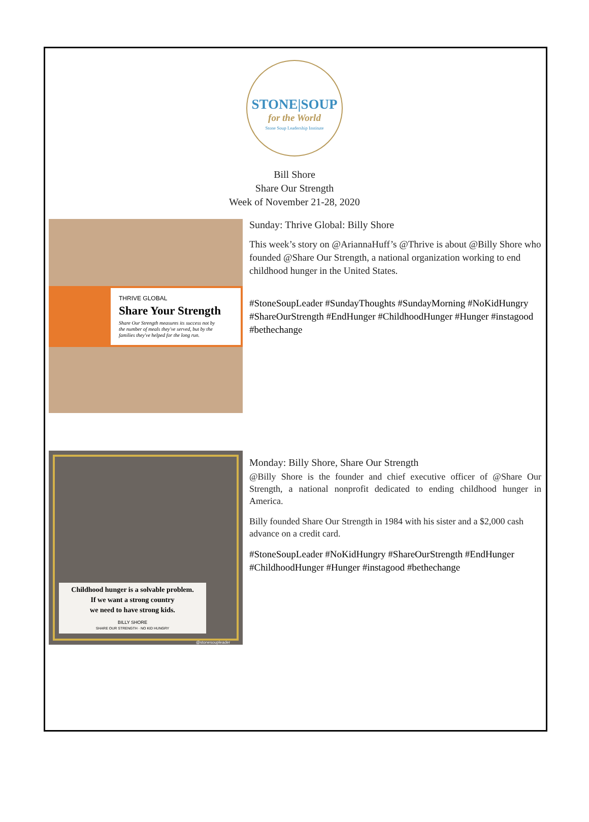STONE|SOUP
for the World
Stone Soup Leadership Institute
Bill Shore
Share Our Strength
Week of November 21-28, 2020
THRIVE GLOBAL
Share Your Strength
Share Our Strength measures its success not by
the number of meals they've served, but by the
families they've helped for the long run.
Sunday: Thrive Global: Billy Shore
This week’s story on @AriannaHuff’s @Thrive is about @Billy Shore who founded @Share Our Strength, a national organization working to end childhood hunger in the United States.
#StoneSoupLeader #SundayThoughts #SundayMorning #NoKidHungry #ShareOurStrength #EndHunger #ChildhoodHunger #Hunger #instagood #bethechange
Childhood hunger is a solvable problem.
If we want a strong country
we need to have strong kids.
BILLY SHORE
SHARE OUR STRENGTH · NO KID HUNGRY
@stonesoupleader
Monday: Billy Shore, Share Our Strength
@Billy Shore is the founder and chief executive officer of @Share Our Strength, a national nonprofit dedicated to ending childhood hunger in America.
Billy founded Share Our Strength in 1984 with his sister and a $2,000 cash advance on a credit card.
#StoneSoupLeader #NoKidHungry #ShareOurStrength #EndHunger #ChildhoodHunger #Hunger #instagood #bethechange